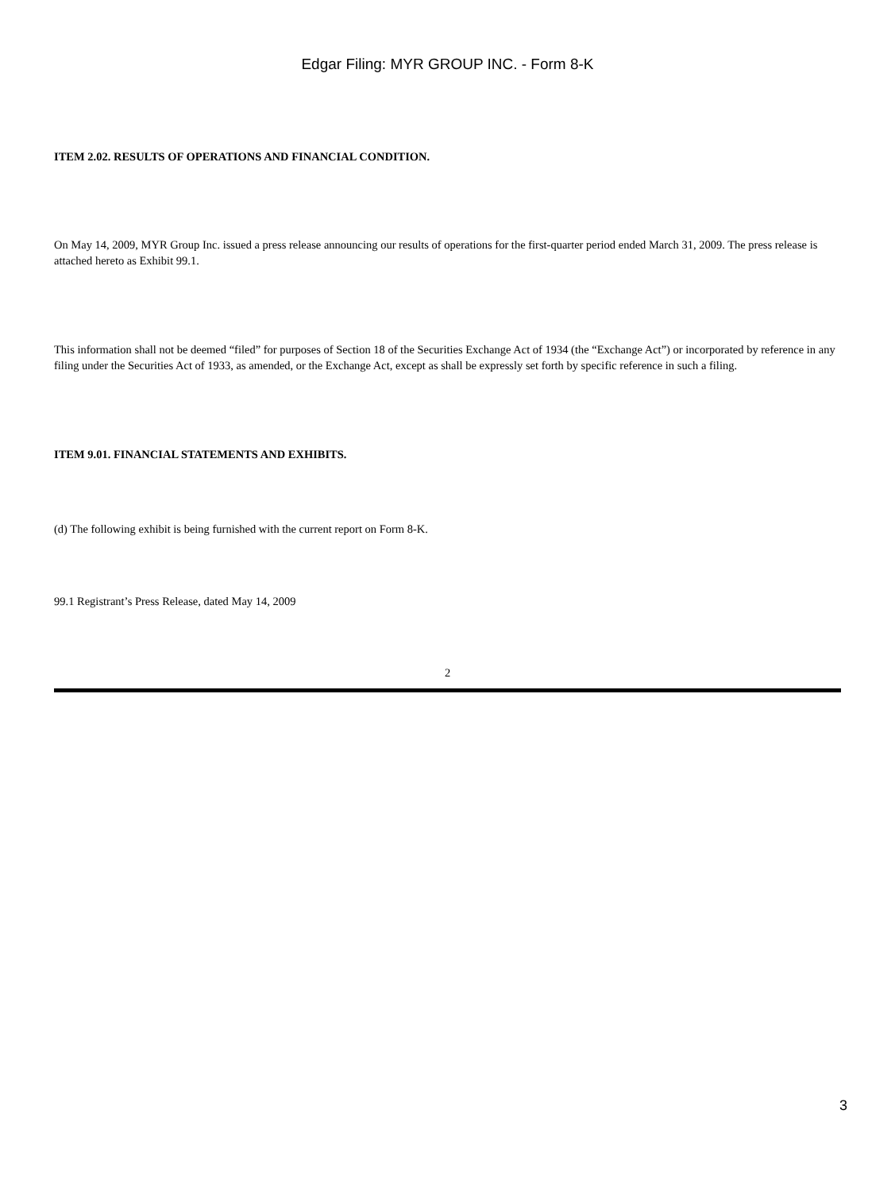Edgar Filing: MYR GROUP INC. - Form 8-K
ITEM 2.02. RESULTS OF OPERATIONS AND FINANCIAL CONDITION.
On May 14, 2009, MYR Group Inc. issued a press release announcing our results of operations for the first-quarter period ended March 31, 2009. The press release is attached hereto as Exhibit 99.1.
This information shall not be deemed “filed” for purposes of Section 18 of the Securities Exchange Act of 1934 (the “Exchange Act”) or incorporated by reference in any filing under the Securities Act of 1933, as amended, or the Exchange Act, except as shall be expressly set forth by specific reference in such a filing.
ITEM 9.01. FINANCIAL STATEMENTS AND EXHIBITS.
(d) The following exhibit is being furnished with the current report on Form 8-K.
99.1 Registrant’s Press Release, dated May 14, 2009
2
3